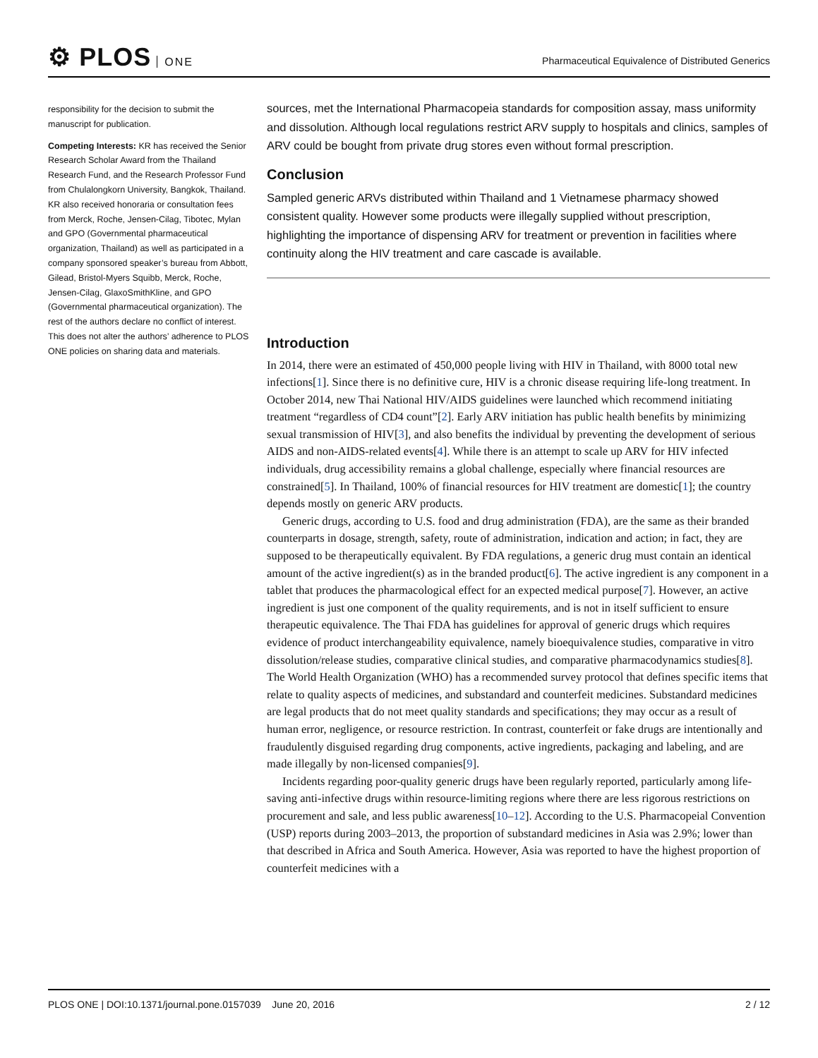⚙ PLOS ONE
Pharmaceutical Equivalence of Distributed Generics
responsibility for the decision to submit the manuscript for publication.
Competing Interests: KR has received the Senior Research Scholar Award from the Thailand Research Fund, and the Research Professor Fund from Chulalongkorn University, Bangkok, Thailand. KR also received honoraria or consultation fees from Merck, Roche, Jensen-Cilag, Tibotec, Mylan and GPO (Governmental pharmaceutical organization, Thailand) as well as participated in a company sponsored speaker’s bureau from Abbott, Gilead, Bristol-Myers Squibb, Merck, Roche, Jensen-Cilag, GlaxoSmithKline, and GPO (Governmental pharmaceutical organization). The rest of the authors declare no conflict of interest. This does not alter the authors’ adherence to PLOS ONE policies on sharing data and materials.
sources, met the International Pharmacopeia standards for composition assay, mass uniformity and dissolution. Although local regulations restrict ARV supply to hospitals and clinics, samples of ARV could be bought from private drug stores even without formal prescription.
Conclusion
Sampled generic ARVs distributed within Thailand and 1 Vietnamese pharmacy showed consistent quality. However some products were illegally supplied without prescription, highlighting the importance of dispensing ARV for treatment or prevention in facilities where continuity along the HIV treatment and care cascade is available.
Introduction
In 2014, there were an estimated of 450,000 people living with HIV in Thailand, with 8000 total new infections[1]. Since there is no definitive cure, HIV is a chronic disease requiring life-long treatment. In October 2014, new Thai National HIV/AIDS guidelines were launched which recommend initiating treatment “regardless of CD4 count”[2]. Early ARV initiation has public health benefits by minimizing sexual transmission of HIV[3], and also benefits the individual by preventing the development of serious AIDS and non-AIDS-related events[4]. While there is an attempt to scale up ARV for HIV infected individuals, drug accessibility remains a global challenge, especially where financial resources are constrained[5]. In Thailand, 100% of financial resources for HIV treatment are domestic[1]; the country depends mostly on generic ARV products.
Generic drugs, according to U.S. food and drug administration (FDA), are the same as their branded counterparts in dosage, strength, safety, route of administration, indication and action; in fact, they are supposed to be therapeutically equivalent. By FDA regulations, a generic drug must contain an identical amount of the active ingredient(s) as in the branded product[6]. The active ingredient is any component in a tablet that produces the pharmacological effect for an expected medical purpose[7]. However, an active ingredient is just one component of the quality requirements, and is not in itself sufficient to ensure therapeutic equivalence. The Thai FDA has guidelines for approval of generic drugs which requires evidence of product interchangeability equivalence, namely bioequivalence studies, comparative in vitro dissolution/release studies, comparative clinical studies, and comparative pharmacodynamics studies[8]. The World Health Organization (WHO) has a recommended survey protocol that defines specific items that relate to quality aspects of medicines, and substandard and counterfeit medicines. Substandard medicines are legal products that do not meet quality standards and specifications; they may occur as a result of human error, negligence, or resource restriction. In contrast, counterfeit or fake drugs are intentionally and fraudulently disguised regarding drug components, active ingredients, packaging and labeling, and are made illegally by non-licensed companies[9].
Incidents regarding poor-quality generic drugs have been regularly reported, particularly among life-saving anti-infective drugs within resource-limiting regions where there are less rigorous restrictions on procurement and sale, and less public awareness[10–12]. According to the U.S. Pharmacopeial Convention (USP) reports during 2003–2013, the proportion of substandard medicines in Asia was 2.9%; lower than that described in Africa and South America. However, Asia was reported to have the highest proportion of counterfeit medicines with a
PLOS ONE | DOI:10.1371/journal.pone.0157039 June 20, 2016 2 / 12